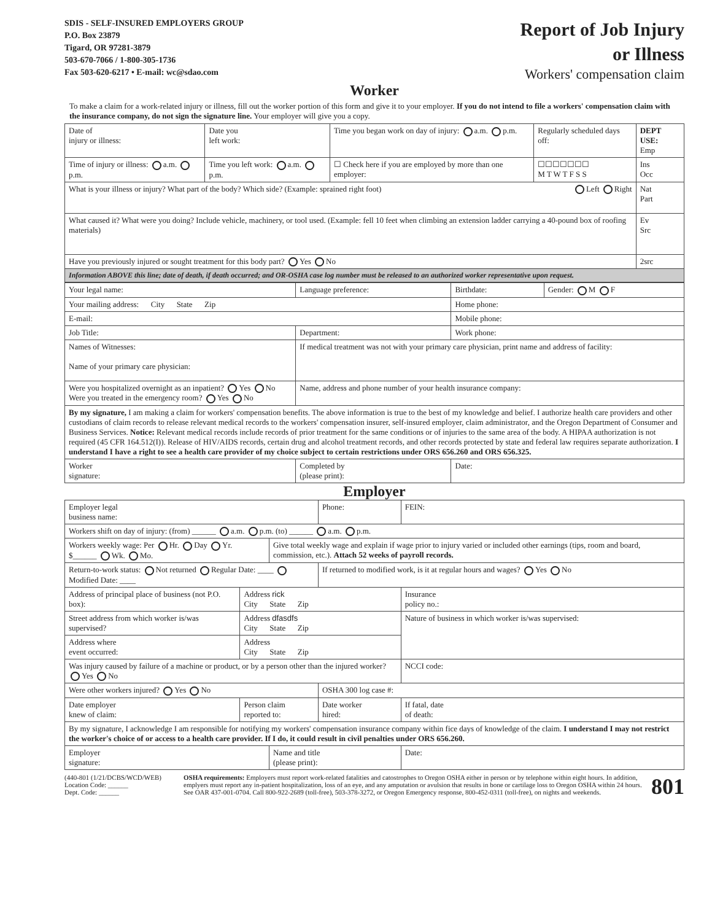SDIS - SELF-INSURED EMPLOYERS GROUP
P.O. Box 23879
Tigard, OR 97281-3879
503-670-7066 / 1-800-305-1736
Fax 503-620-6217 • E-mail: wc@sdao.com
Report of Job Injury
or Illness
Workers' compensation claim
Worker
To make a claim for a work-related injury or illness, fill out the worker portion of this form and give it to your employer. If you do not intend to file a workers' compensation claim with the insurance company, do not sign the signature line. Your employer will give you a copy.
| Date of injury or illness: | Date you left work: | Time you began work on day of injury: a.m. p.m. | Regularly scheduled days off: | DEPT USE: Emp |
| Time of injury or illness: a.m. p.m. | Time you left work: a.m. p.m. | ☐ Check here if you are employed by more than one employer: | ☐☐☐☐☐☐☐ M T W T F S S | Ins Occ |
| What is your illness or injury? What part of the body? Which side? (Example: sprained right foot) Left Right | | | | Nat Part |
| What caused it? What were you doing? Include vehicle, machinery, or tool used. (Example: fell 10 feet when climbing an extension ladder carrying a 40-pound box of roofing materials) | | | | Ev Src |
| Have you previously injured or sought treatment for this body part? Yes No | | | | 2src |
| Information ABOVE this line; date of death, if death occurred; and OR-OSHA case log number must be released to an authorized worker representative upon request. | | | | |
| Your legal name: | | Language preference: | Birthdate: | Gender: M F |
| Your mailing address: City State Zip | | | Home phone: | |
| E-mail: | | | Mobile phone: | |
| Job Title: | Department: | | Work phone: | |
| Names of Witnesses: Name of your primary care physician: | | If medical treatment was not with your primary care physician, print name and address of facility: | | |
| Were you hospitalized overnight as an inpatient? Yes No Were you treated in the emergency room? Yes No | | Name, address and phone number of your health insurance company: | | |
| By my signature, I am making a claim for workers' compensation benefits. The above information is true to the best of my knowledge and belief. I authorize health care providers and other custodians of claim records to release relevant medical records to the workers' compensation insurer, self-insured employer, claim administrator, and the Oregon Department of Consumer and Business Services. Notice: Relevant medical records include records of prior treatment for the same conditions or of injuries to the same area of the body. A HIPAA authorization is not required (45 CFR 164.512(I)). Release of HIV/AIDS records, certain drug and alcohol treatment records, and other records protected by state and federal law requires separate authorization. I understand I have a right to see a health care provider of my choice subject to certain restrictions under ORS 656.260 and ORS 656.325. | | | | |
| Worker signature: | | Completed by (please print): | Date: | |
Employer
| Employer legal business name: | | | Phone: | FEIN: |
| Workers shift on day of injury: (from) ______ a.m. p.m. (to) ______ a.m. p.m. | | | | |
| Workers weekly wage: Per Hr. Day Yr. $______ Wk. Mo. | | Give total weekly wage and explain if wage prior to injury varied or included other earnings (tips, room and board, commission, etc.). Attach 52 weeks of payroll records. | | |
| Return-to-work status: Not returned Regular Date: ____ Modified Date: ____ | | | If returned to modified work, is it at regular hours and wages? Yes No | |
| Address of principal place of business (not P.O. box): | Address rick City State Zip | | | Insurance policy no.: |
| Street address from which worker is/was supervised? | Address dfasdfs City State Zip | | | Nature of business in which worker is/was supervised: |
| Address where event occurred: | Address City State Zip | | | |
| Was injury caused by failure of a machine or product, or by a person other than the injured worker? Yes No | | | | NCCI code: |
| Were other workers injured? Yes No | | | OSHA 300 log case #: | |
| Date employer knew of claim: | Person claim reported to: | | Date worker hired: | If fatal, date of death: |
| By my signature, I acknowledge I am responsible for notifying my workers' compensation insurance company within fice days of knowledge of the claim. I understand I may not restrict the worker's choice of or access to a health care provider. If I do, it could result in civil penalties under ORS 656.260. | | | | |
| Employer signature: | | Name and title (please print): | | Date: |
(440-801 (1/21/DCBS/WCD/WEB)
Location Code: ______
Dept. Code: ______
OSHA requirements: Employers must report work-related fatalities and catostrophes to Oregon OSHA either in person or by telephone within eight hours. In addition, emplyers must report any in-patient hospitalization, loss of an eye, and any amputation or avulsion that results in bone or cartilage loss to Oregon OSHA within 24 hours. See OAR 437-001-0704. Call 800-922-2689 (toll-free), 503-378-3272, or Oregon Emergency response, 800-452-0311 (toll-free), on nights and weekends.
801